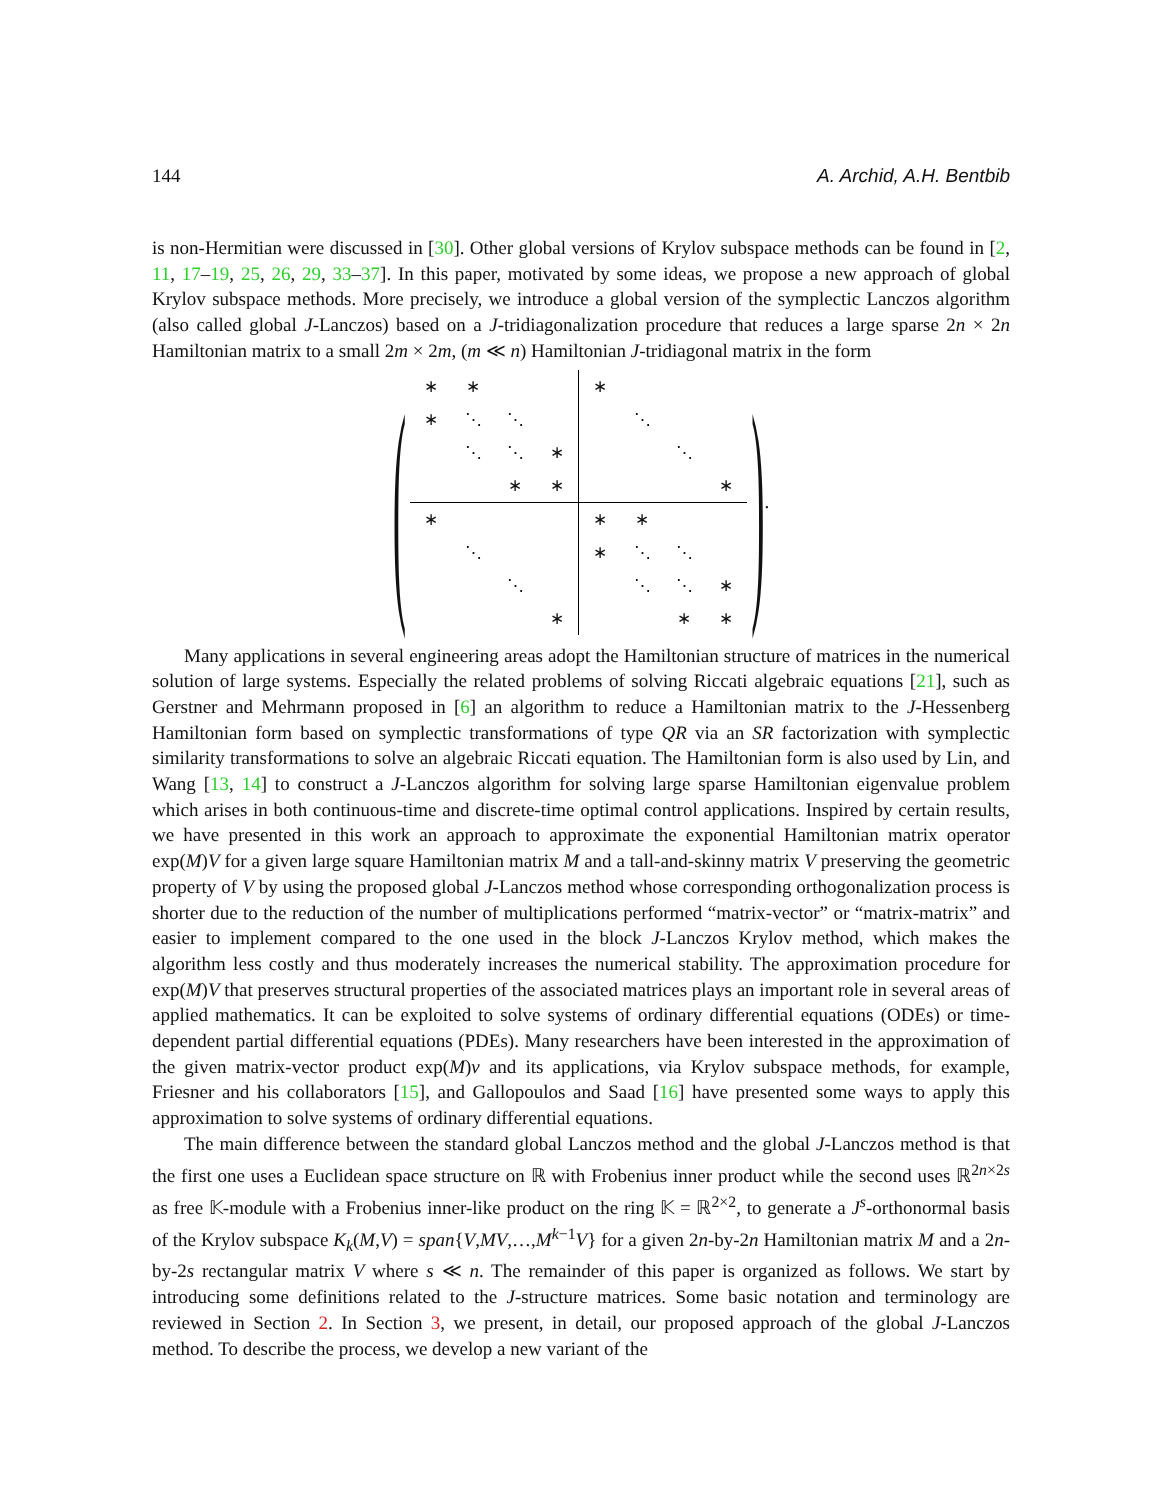144 A. Archid, A.H. Bentbib
is non-Hermitian were discussed in [30]. Other global versions of Krylov subspace methods can be found in [2, 11, 17–19, 25, 26, 29, 33–37]. In this paper, motivated by some ideas, we propose a new approach of global Krylov subspace methods. More precisely, we introduce a global version of the symplectic Lanczos algorithm (also called global J-Lanczos) based on a J-tridiagonalization procedure that reduces a large sparse 2n × 2n Hamiltonian matrix to a small 2m × 2m, (m ≪ n) Hamiltonian J-tridiagonal matrix in the form
(
| ∗ | ∗ | | | ∗ | | | |
| ∗ | ⋱ | ⋱ | | | ⋱ | | |
| | ⋱ | ⋱ | ∗ | | | ⋱ | |
| | | ∗ | ∗ | | | | ∗ |
| ∗ | | | | ∗ | ∗ | | |
| | ⋱ | | | ∗ | ⋱ | ⋱ | |
| | | ⋱ | | | ⋱ | ⋱ | ∗ |
| | | | ∗ | | | ∗ | ∗ |
) .
Many applications in several engineering areas adopt the Hamiltonian structure of matrices in the numerical solution of large systems. Especially the related problems of solving Riccati algebraic equations [21], such as Gerstner and Mehrmann proposed in [6] an algorithm to reduce a Hamiltonian matrix to the J-Hessenberg Hamiltonian form based on symplectic transformations of type QR via an SR factorization with symplectic similarity transformations to solve an algebraic Riccati equation. The Hamiltonian form is also used by Lin, and Wang [13, 14] to construct a J-Lanczos algorithm for solving large sparse Hamiltonian eigenvalue problem which arises in both continuous-time and discrete-time optimal control applications. Inspired by certain results, we have presented in this work an approach to approximate the exponential Hamiltonian matrix operator exp(M)V for a given large square Hamiltonian matrix M and a tall-and-skinny matrix V preserving the geometric property of V by using the proposed global J-Lanczos method whose corresponding orthogonalization process is shorter due to the reduction of the number of multiplications performed “matrix-vector” or “matrix-matrix” and easier to implement compared to the one used in the block J-Lanczos Krylov method, which makes the algorithm less costly and thus moderately increases the numerical stability. The approximation procedure for exp(M)V that preserves structural properties of the associated matrices plays an important role in several areas of applied mathematics. It can be exploited to solve systems of ordinary differential equations (ODEs) or time-dependent partial differential equations (PDEs). Many researchers have been interested in the approximation of the given matrix-vector product exp(M)v and its applications, via Krylov subspace methods, for example, Friesner and his collaborators [15], and Gallopoulos and Saad [16] have presented some ways to apply this approximation to solve systems of ordinary differential equations.
The main difference between the standard global Lanczos method and the global J-Lanczos method is that the first one uses a Euclidean space structure on ℝ with Frobenius inner product while the second uses ℝ<sup>2n×2s</sup> as free 𝕂-module with a Frobenius inner-like product on the ring 𝕂 = ℝ<sup>2×2</sup>, to generate a J<sup>s</sup>-orthonormal basis of the Krylov subspace K<sub>k</sub>(M,V) = span{V,MV,…,M<sup>k−1</sup>V} for a given 2n-by-2n Hamiltonian matrix M and a 2n-by-2s rectangular matrix V where s ≪ n. The remainder of this paper is organized as follows. We start by introducing some definitions related to the J-structure matrices. Some basic notation and terminology are reviewed in Section 2. In Section 3, we present, in detail, our proposed approach of the global J-Lanczos method. To describe the process, we develop a new variant of the